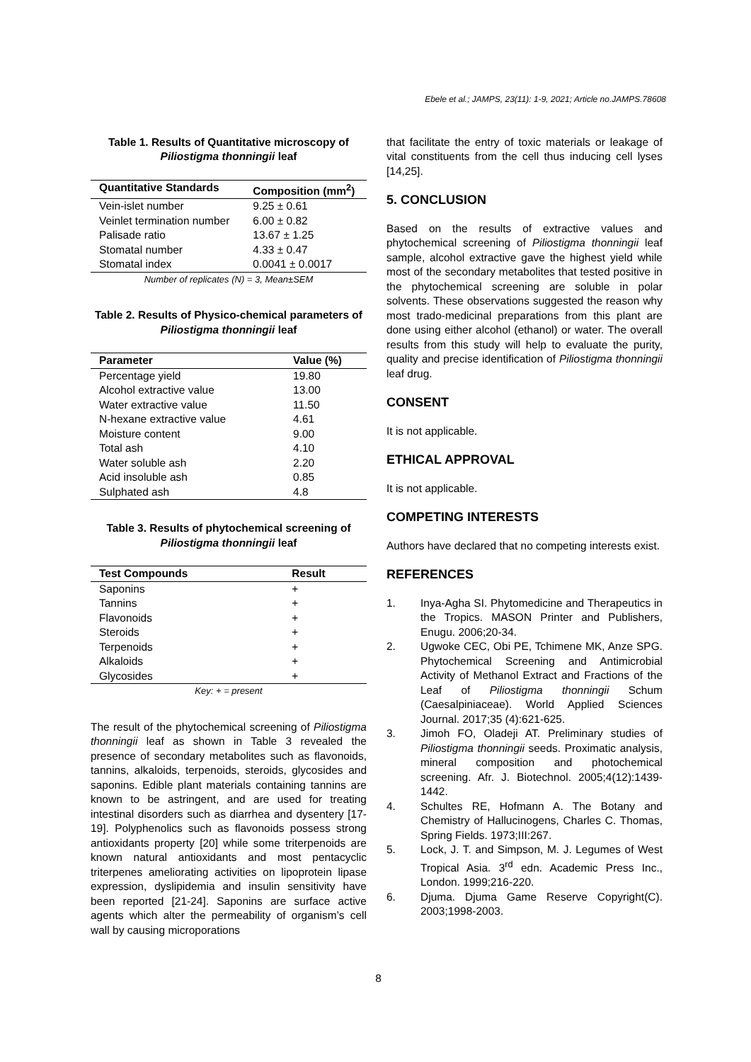Ebele et al.; JAMPS, 23(11): 1-9, 2021; Article no.JAMPS.78608
Table 1. Results of Quantitative microscopy of Piliostigma thonningii leaf
| Quantitative Standards | Composition (mm<sup>2</sup>) |
| --- | --- |
| Vein-islet number | 9.25 ± 0.61 |
| Veinlet termination number | 6.00 ± 0.82 |
| Palisade ratio | 13.67 ± 1.25 |
| Stomatal number | 4.33 ± 0.47 |
| Stomatal index | 0.0041 ± 0.0017 |
Number of replicates (N) = 3, Mean±SEM
Table 2. Results of Physico-chemical parameters of Piliostigma thonningii leaf
| Parameter | Value (%) |
| --- | --- |
| Percentage yield | 19.80 |
| Alcohol extractive value | 13.00 |
| Water extractive value | 11.50 |
| N-hexane extractive value | 4.61 |
| Moisture content | 9.00 |
| Total ash | 4.10 |
| Water soluble ash | 2.20 |
| Acid insoluble ash | 0.85 |
| Sulphated ash | 4.8 |
Table 3. Results of phytochemical screening of Piliostigma thonningii leaf
| Test Compounds | Result |
| --- | --- |
| Saponins | + |
| Tannins | + |
| Flavonoids | + |
| Steroids | + |
| Terpenoids | + |
| Alkaloids | + |
| Glycosides | + |
Key: + = present
The result of the phytochemical screening of Piliostigma thonningii leaf as shown in Table 3 revealed the presence of secondary metabolites such as flavonoids, tannins, alkaloids, terpenoids, steroids, glycosides and saponins. Edible plant materials containing tannins are known to be astringent, and are used for treating intestinal disorders such as diarrhea and dysentery [17-19]. Polyphenolics such as flavonoids possess strong antioxidants property [20] while some triterpenoids are known natural antioxidants and most pentacyclic triterpenes ameliorating activities on lipoprotein lipase expression, dyslipidemia and insulin sensitivity have been reported [21-24]. Saponins are surface active agents which alter the permeability of organism’s cell wall by causing microporations
that facilitate the entry of toxic materials or leakage of vital constituents from the cell thus inducing cell lyses [14,25].
5. CONCLUSION
Based on the results of extractive values and phytochemical screening of Piliostigma thonningii leaf sample, alcohol extractive gave the highest yield while most of the secondary metabolites that tested positive in the phytochemical screening are soluble in polar solvents. These observations suggested the reason why most trado-medicinal preparations from this plant are done using either alcohol (ethanol) or water. The overall results from this study will help to evaluate the purity, quality and precise identification of Piliostigma thonningii leaf drug.
CONSENT
It is not applicable.
ETHICAL APPROVAL
It is not applicable.
COMPETING INTERESTS
Authors have declared that no competing interests exist.
REFERENCES
1. Inya-Agha SI. Phytomedicine and Therapeutics in the Tropics. MASON Printer and Publishers, Enugu. 2006;20-34.
2. Ugwoke CEC, Obi PE, Tchimene MK, Anze SPG. Phytochemical Screening and Antimicrobial Activity of Methanol Extract and Fractions of the Leaf of Piliostigma thonningii Schum (Caesalpiniaceae). World Applied Sciences Journal. 2017;35 (4):621-625.
3. Jimoh FO, Oladeji AT. Preliminary studies of Piliostigma thonningii seeds. Proximatic analysis, mineral composition and photochemical screening. Afr. J. Biotechnol. 2005;4(12):1439-1442.
4. Schultes RE, Hofmann A. The Botany and Chemistry of Hallucinogens, Charles C. Thomas, Spring Fields. 1973;III:267.
5. Lock, J. T. and Simpson, M. J. Legumes of West Tropical Asia. 3<sup>rd</sup> edn. Academic Press Inc., London. 1999;216-220.
6. Djuma. Djuma Game Reserve Copyright(C). 2003;1998-2003.
8